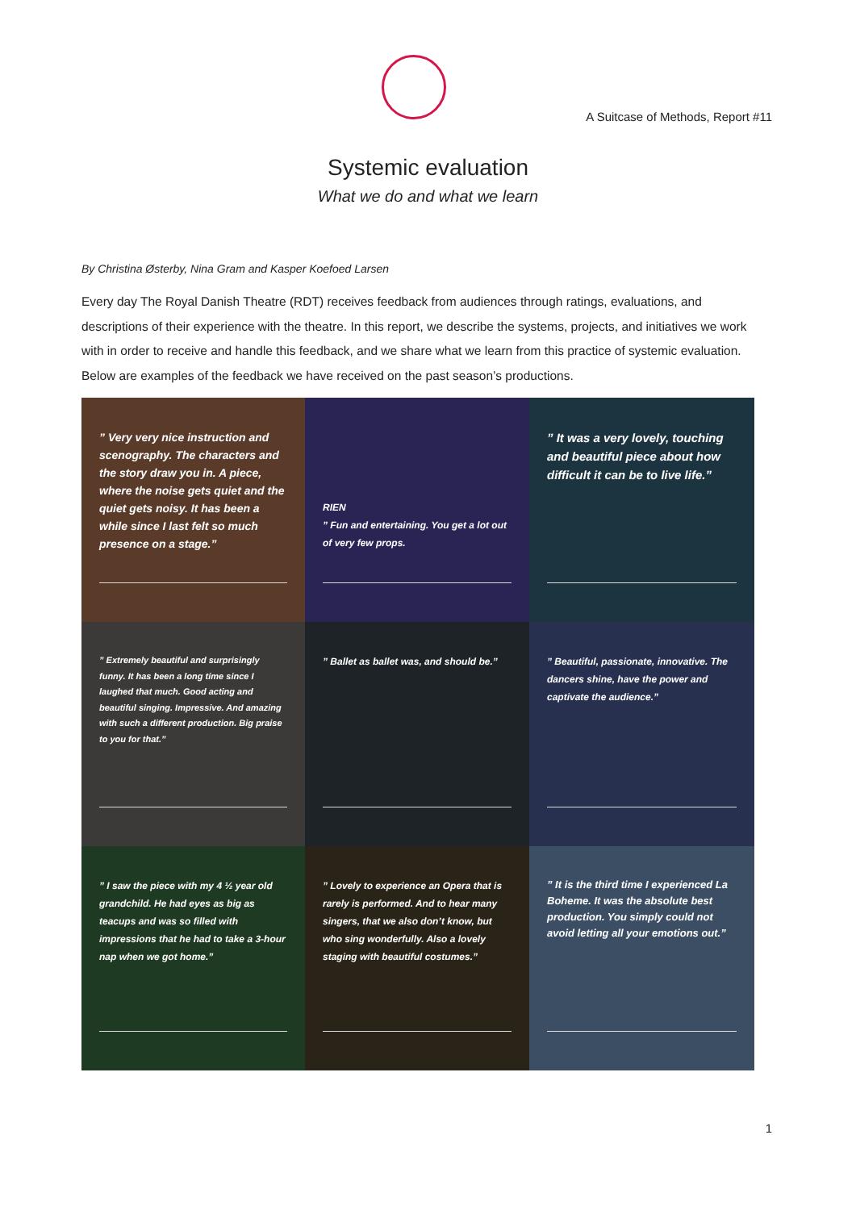A Suitcase of Methods, Report #11
Systemic evaluation
What we do and what we learn
By Christina Østerby, Nina Gram and Kasper Koefoed Larsen
Every day The Royal Danish Theatre (RDT) receives feedback from audiences through ratings, evaluations, and descriptions of their experience with the theatre. In this report, we describe the systems, projects, and initiatives we work with in order to receive and handle this feedback, and we share what we learn from this practice of systemic evaluation. Below are examples of the feedback we have received on the past season’s productions.
” Very very nice instruction and scenography. The characters and the story draw you in. A piece, where the noise gets quiet and the quiet gets noisy. It has been a while since I last felt so much presence on a stage.”
RIEN
” Fun and entertaining. You get a lot out of very few props.
” It was a very lovely, touching and beautiful piece about how difficult it can be to live life.”
” Extremely beautiful and surprisingly funny. It has been a long time since I laughed that much. Good acting and beautiful singing. Impressive. And amazing with such a different production. Big praise to you for that.”
” Ballet as ballet was, and should be.”
” Beautiful, passionate, innovative. The dancers shine, have the power and captivate the audience.”
” I saw the piece with my 4 ½ year old grandchild. He had eyes as big as teacups and was so filled with impressions that he had to take a 3-hour nap when we got home.”
” Lovely to experience an Opera that is rarely is performed. And to hear many singers, that we also don’t know, but who sing wonderfully. Also a lovely staging with beautiful costumes.”
” It is the third time I experienced La Boheme. It was the absolute best production. You simply could not avoid letting all your emotions out.”
1